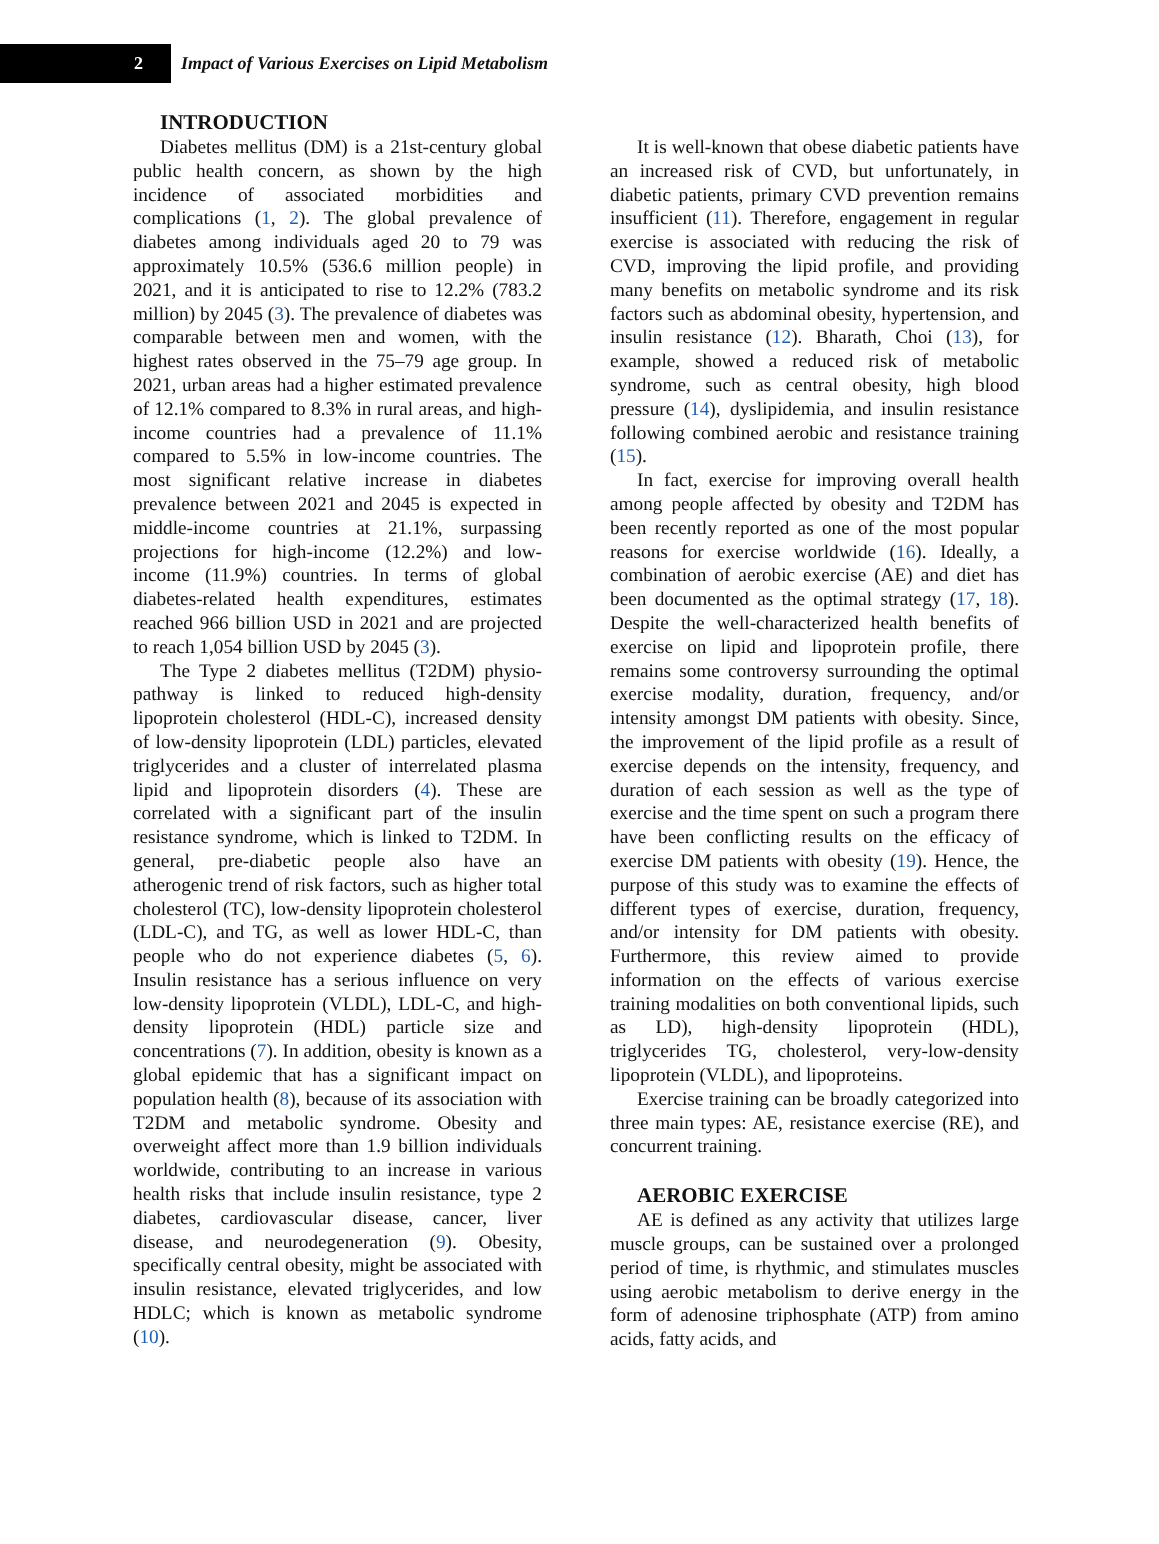2
Impact of Various Exercises on Lipid Metabolism
INTRODUCTION
Diabetes mellitus (DM) is a 21st-century global public health concern, as shown by the high incidence of associated morbidities and complications (1, 2). The global prevalence of diabetes among individuals aged 20 to 79 was approximately 10.5% (536.6 million people) in 2021, and it is anticipated to rise to 12.2% (783.2 million) by 2045 (3). The prevalence of diabetes was comparable between men and women, with the highest rates observed in the 75–79 age group. In 2021, urban areas had a higher estimated prevalence of 12.1% compared to 8.3% in rural areas, and high-income countries had a prevalence of 11.1% compared to 5.5% in low-income countries. The most significant relative increase in diabetes prevalence between 2021 and 2045 is expected in middle-income countries at 21.1%, surpassing projections for high-income (12.2%) and low-income (11.9%) countries. In terms of global diabetes-related health expenditures, estimates reached 966 billion USD in 2021 and are projected to reach 1,054 billion USD by 2045 (3).
The Type 2 diabetes mellitus (T2DM) physio-pathway is linked to reduced high-density lipoprotein cholesterol (HDL-C), increased density of low-density lipoprotein (LDL) particles, elevated triglycerides and a cluster of interrelated plasma lipid and lipoprotein disorders (4). These are correlated with a significant part of the insulin resistance syndrome, which is linked to T2DM. In general, pre-diabetic people also have an atherogenic trend of risk factors, such as higher total cholesterol (TC), low-density lipoprotein cholesterol (LDL-C), and TG, as well as lower HDL-C, than people who do not experience diabetes (5, 6). Insulin resistance has a serious influence on very low-density lipoprotein (VLDL), LDL-C, and high-density lipoprotein (HDL) particle size and concentrations (7). In addition, obesity is known as a global epidemic that has a significant impact on population health (8), because of its association with T2DM and metabolic syndrome. Obesity and overweight affect more than 1.9 billion individuals worldwide, contributing to an increase in various health risks that include insulin resistance, type 2 diabetes, cardiovascular disease, cancer, liver disease, and neurodegeneration (9). Obesity, specifically central obesity, might be associated with insulin resistance, elevated triglycerides, and low HDLC; which is known as metabolic syndrome (10).
It is well-known that obese diabetic patients have an increased risk of CVD, but unfortunately, in diabetic patients, primary CVD prevention remains insufficient (11). Therefore, engagement in regular exercise is associated with reducing the risk of CVD, improving the lipid profile, and providing many benefits on metabolic syndrome and its risk factors such as abdominal obesity, hypertension, and insulin resistance (12). Bharath, Choi (13), for example, showed a reduced risk of metabolic syndrome, such as central obesity, high blood pressure (14), dyslipidemia, and insulin resistance following combined aerobic and resistance training (15).
In fact, exercise for improving overall health among people affected by obesity and T2DM has been recently reported as one of the most popular reasons for exercise worldwide (16). Ideally, a combination of aerobic exercise (AE) and diet has been documented as the optimal strategy (17, 18). Despite the well-characterized health benefits of exercise on lipid and lipoprotein profile, there remains some controversy surrounding the optimal exercise modality, duration, frequency, and/or intensity amongst DM patients with obesity. Since, the improvement of the lipid profile as a result of exercise depends on the intensity, frequency, and duration of each session as well as the type of exercise and the time spent on such a program there have been conflicting results on the efficacy of exercise DM patients with obesity (19). Hence, the purpose of this study was to examine the effects of different types of exercise, duration, frequency, and/or intensity for DM patients with obesity. Furthermore, this review aimed to provide information on the effects of various exercise training modalities on both conventional lipids, such as LD), high-density lipoprotein (HDL), triglycerides TG, cholesterol, very-low-density lipoprotein (VLDL), and lipoproteins.
Exercise training can be broadly categorized into three main types: AE, resistance exercise (RE), and concurrent training.
AEROBIC EXERCISE
AE is defined as any activity that utilizes large muscle groups, can be sustained over a prolonged period of time, is rhythmic, and stimulates muscles using aerobic metabolism to derive energy in the form of adenosine triphosphate (ATP) from amino acids, fatty acids, and